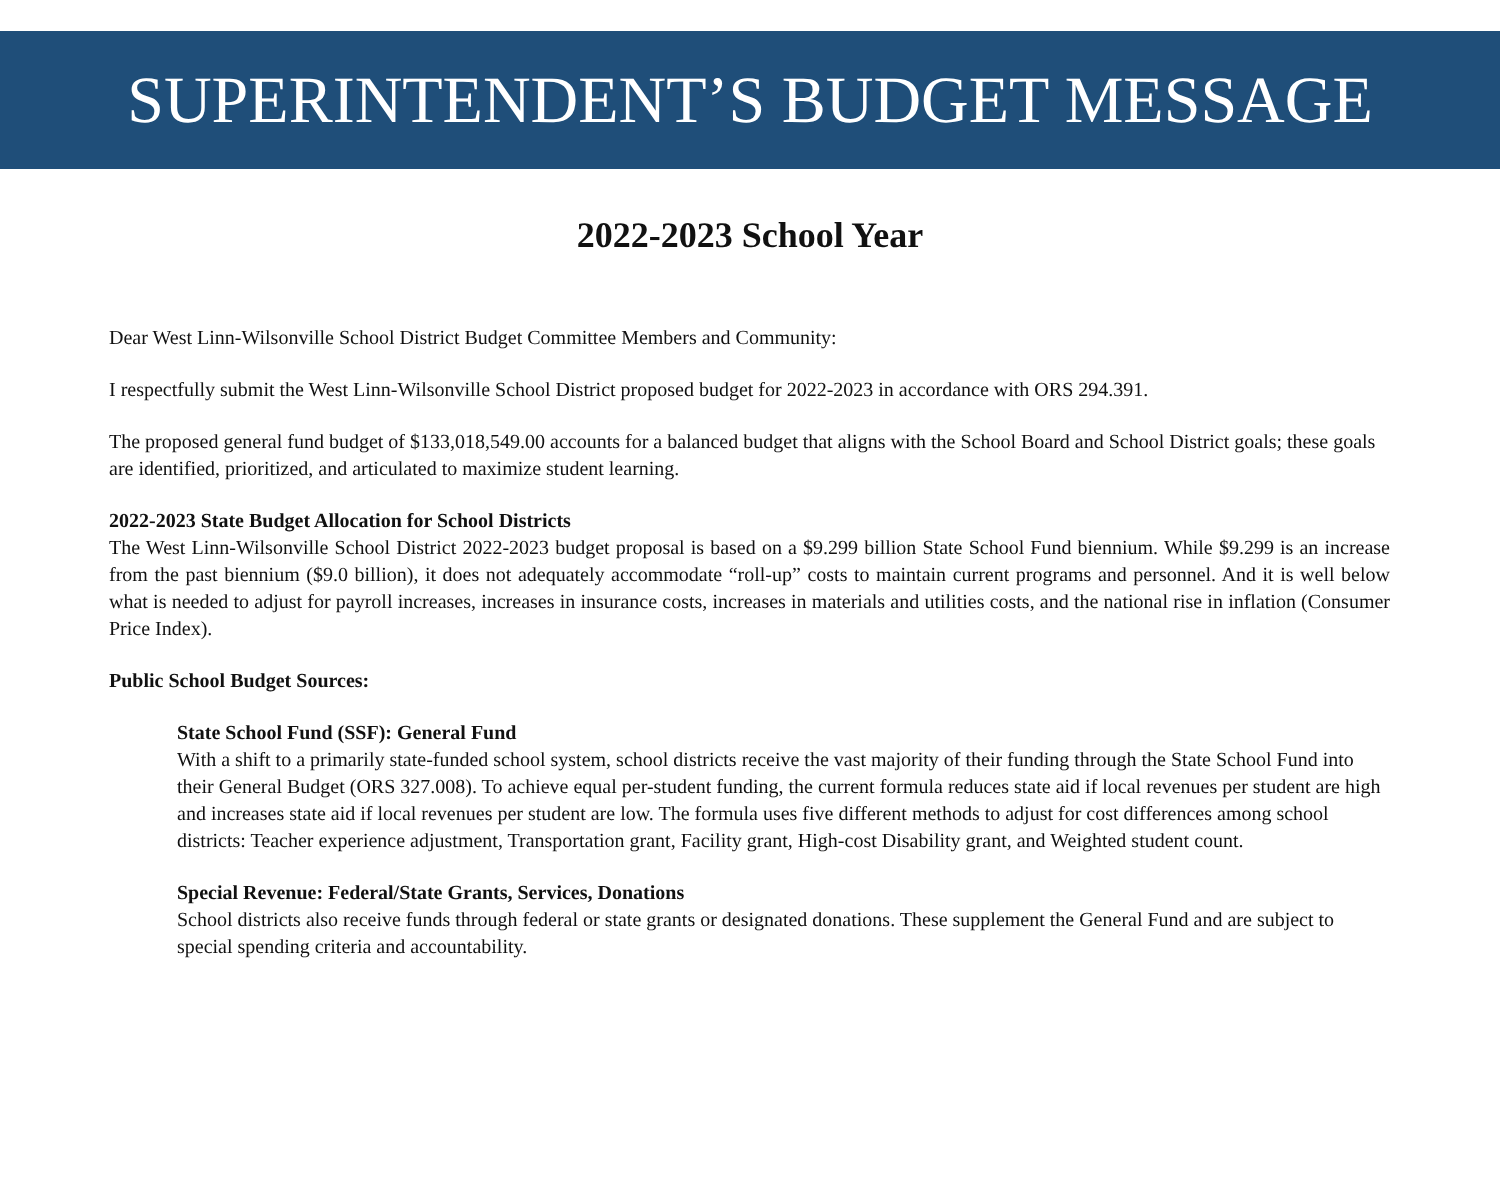SUPERINTENDENT’S BUDGET MESSAGE
2022-2023 School Year
Dear West Linn-Wilsonville School District Budget Committee Members and Community:
I respectfully submit the West Linn-Wilsonville School District proposed budget for 2022-2023 in accordance with ORS 294.391.
The proposed general fund budget of $133,018,549.00 accounts for a balanced budget that aligns with the School Board and School District goals; these goals are identified, prioritized, and articulated to maximize student learning.
2022-2023 State Budget Allocation for School Districts
The West Linn-Wilsonville School District 2022-2023 budget proposal is based on a $9.299 billion State School Fund biennium. While $9.299 is an increase from the past biennium ($9.0 billion), it does not adequately accommodate “roll-up” costs to maintain current programs and personnel. And it is well below what is needed to adjust for payroll increases, increases in insurance costs, increases in materials and utilities costs, and the national rise in inflation (Consumer Price Index).
Public School Budget Sources:
State School Fund (SSF): General Fund
With a shift to a primarily state-funded school system, school districts receive the vast majority of their funding through the State School Fund into their General Budget (ORS 327.008). To achieve equal per-student funding, the current formula reduces state aid if local revenues per student are high and increases state aid if local revenues per student are low. The formula uses five different methods to adjust for cost differences among school districts: Teacher experience adjustment, Transportation grant, Facility grant, High-cost Disability grant, and Weighted student count.
Special Revenue: Federal/State Grants, Services, Donations
School districts also receive funds through federal or state grants or designated donations. These supplement the General Fund and are subject to special spending criteria and accountability.